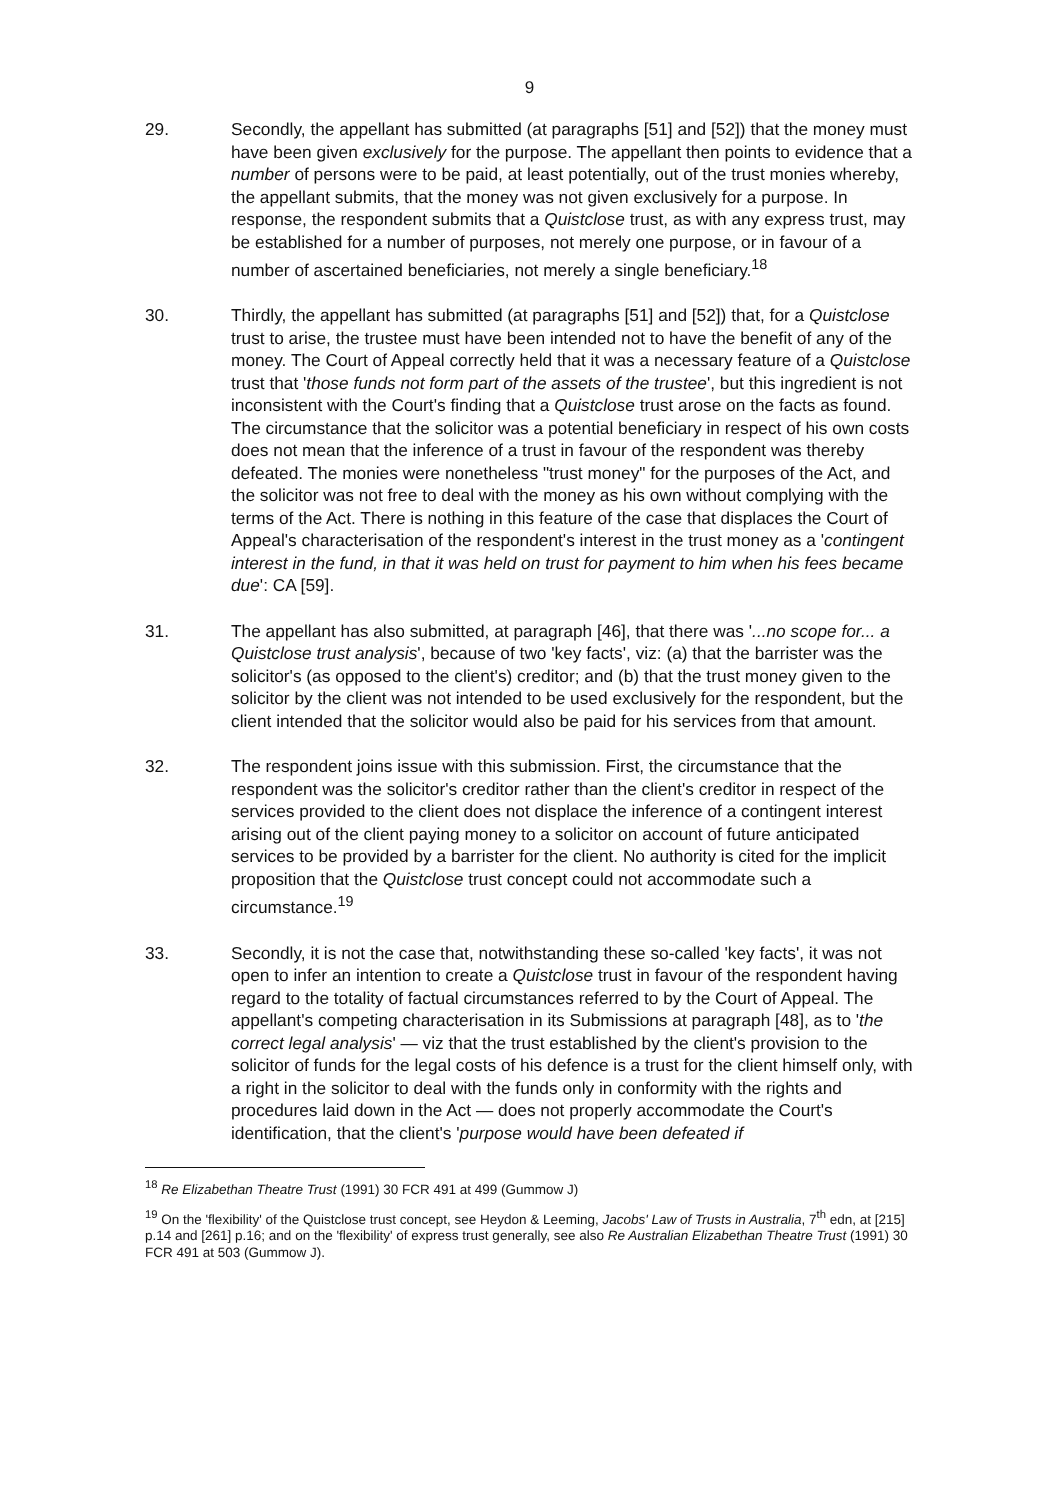9
29. Secondly, the appellant has submitted (at paragraphs [51] and [52]) that the money must have been given exclusively for the purpose. The appellant then points to evidence that a number of persons were to be paid, at least potentially, out of the trust monies whereby, the appellant submits, that the money was not given exclusively for a purpose. In response, the respondent submits that a Quistclose trust, as with any express trust, may be established for a number of purposes, not merely one purpose, or in favour of a number of ascertained beneficiaries, not merely a single beneficiary.<sup>18</sup>
30. Thirdly, the appellant has submitted (at paragraphs [51] and [52]) that, for a Quistclose trust to arise, the trustee must have been intended not to have the benefit of any of the money. The Court of Appeal correctly held that it was a necessary feature of a Quistclose trust that 'those funds not form part of the assets of the trustee', but this ingredient is not inconsistent with the Court's finding that a Quistclose trust arose on the facts as found. The circumstance that the solicitor was a potential beneficiary in respect of his own costs does not mean that the inference of a trust in favour of the respondent was thereby defeated. The monies were nonetheless "trust money" for the purposes of the Act, and the solicitor was not free to deal with the money as his own without complying with the terms of the Act. There is nothing in this feature of the case that displaces the Court of Appeal's characterisation of the respondent's interest in the trust money as a 'contingent interest in the fund, in that it was held on trust for payment to him when his fees became due': CA [59].
31. The appellant has also submitted, at paragraph [46], that there was '...no scope for... a Quistclose trust analysis', because of two 'key facts', viz: (a) that the barrister was the solicitor's (as opposed to the client's) creditor; and (b) that the trust money given to the solicitor by the client was not intended to be used exclusively for the respondent, but the client intended that the solicitor would also be paid for his services from that amount.
32. The respondent joins issue with this submission. First, the circumstance that the respondent was the solicitor's creditor rather than the client's creditor in respect of the services provided to the client does not displace the inference of a contingent interest arising out of the client paying money to a solicitor on account of future anticipated services to be provided by a barrister for the client. No authority is cited for the implicit proposition that the Quistclose trust concept could not accommodate such a circumstance.<sup>19</sup>
33. Secondly, it is not the case that, notwithstanding these so-called 'key facts', it was not open to infer an intention to create a Quistclose trust in favour of the respondent having regard to the totality of factual circumstances referred to by the Court of Appeal. The appellant's competing characterisation in its Submissions at paragraph [48], as to 'the correct legal analysis' — viz that the trust established by the client's provision to the solicitor of funds for the legal costs of his defence is a trust for the client himself only, with a right in the solicitor to deal with the funds only in conformity with the rights and procedures laid down in the Act — does not properly accommodate the Court's identification, that the client's 'purpose would have been defeated if
<sup>18</sup> Re Elizabethan Theatre Trust (1991) 30 FCR 491 at 499 (Gummow J)
<sup>19</sup> On the 'flexibility' of the Quistclose trust concept, see Heydon & Leeming, Jacobs' Law of Trusts in Australia, 7<sup>th</sup> edn, at [215] p.14 and [261] p.16; and on the 'flexibility' of express trust generally, see also Re Australian Elizabethan Theatre Trust (1991) 30 FCR 491 at 503 (Gummow J).